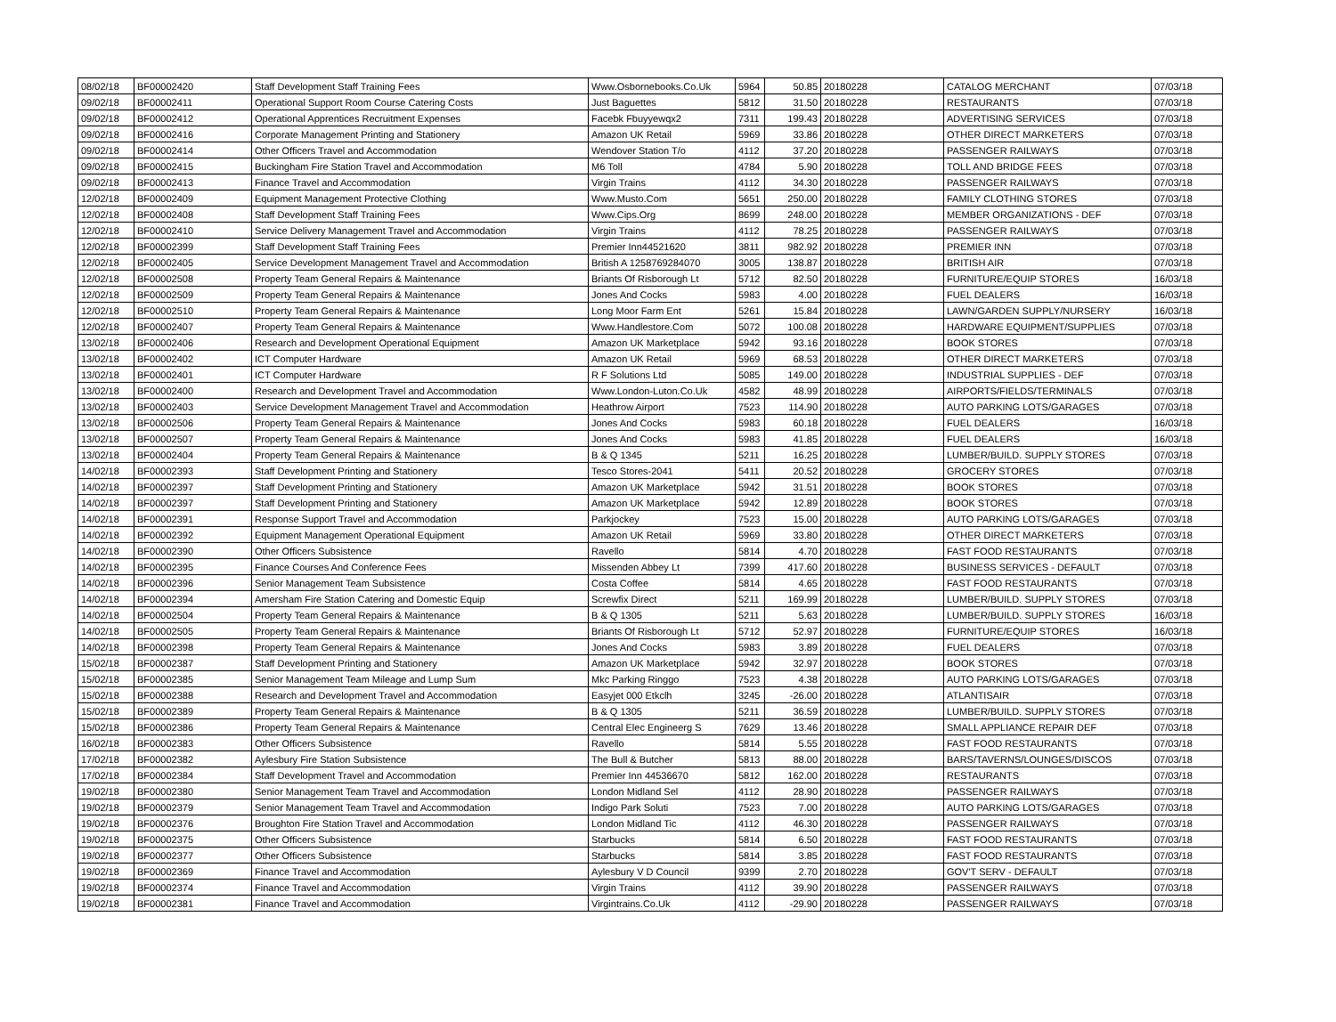| 08/02/18 | BF00002420 | Staff Development Staff Training Fees | Www.Osbornebooks.Co.Uk | 5964 | 50.85 | 20180228 | CATALOG MERCHANT | 07/03/18 |
| 09/02/18 | BF00002411 | Operational Support Room Course Catering Costs | Just Baguettes | 5812 | 31.50 | 20180228 | RESTAURANTS | 07/03/18 |
| 09/02/18 | BF00002412 | Operational Apprentices Recruitment Expenses | Facebk Fbuyyewqx2 | 7311 | 199.43 | 20180228 | ADVERTISING SERVICES | 07/03/18 |
| 09/02/18 | BF00002416 | Corporate Management Printing and Stationery | Amazon UK Retail | 5969 | 33.86 | 20180228 | OTHER DIRECT MARKETERS | 07/03/18 |
| 09/02/18 | BF00002414 | Other Officers Travel and Accommodation | Wendover Station T/o | 4112 | 37.20 | 20180228 | PASSENGER RAILWAYS | 07/03/18 |
| 09/02/18 | BF00002415 | Buckingham Fire Station Travel and Accommodation | M6 Toll | 4784 | 5.90 | 20180228 | TOLL AND BRIDGE FEES | 07/03/18 |
| 09/02/18 | BF00002413 | Finance Travel and Accommodation | Virgin Trains | 4112 | 34.30 | 20180228 | PASSENGER RAILWAYS | 07/03/18 |
| 12/02/18 | BF00002409 | Equipment Management Protective Clothing | Www.Musto.Com | 5651 | 250.00 | 20180228 | FAMILY CLOTHING STORES | 07/03/18 |
| 12/02/18 | BF00002408 | Staff Development Staff Training Fees | Www.Cips.Org | 8699 | 248.00 | 20180228 | MEMBER ORGANIZATIONS - DEF | 07/03/18 |
| 12/02/18 | BF00002410 | Service Delivery Management Travel and Accommodation | Virgin Trains | 4112 | 78.25 | 20180228 | PASSENGER RAILWAYS | 07/03/18 |
| 12/02/18 | BF00002399 | Staff Development Staff Training Fees | Premier Inn44521620 | 3811 | 982.92 | 20180228 | PREMIER INN | 07/03/18 |
| 12/02/18 | BF00002405 | Service Development Management Travel and Accommodation | British A 1258769284070 | 3005 | 138.87 | 20180228 | BRITISH AIR | 07/03/18 |
| 12/02/18 | BF00002508 | Property Team General Repairs & Maintenance | Briants Of Risborough Lt | 5712 | 82.50 | 20180228 | FURNITURE/EQUIP STORES | 16/03/18 |
| 12/02/18 | BF00002509 | Property Team General Repairs & Maintenance | Jones And Cocks | 5983 | 4.00 | 20180228 | FUEL DEALERS | 16/03/18 |
| 12/02/18 | BF00002510 | Property Team General Repairs & Maintenance | Long Moor Farm Ent | 5261 | 15.84 | 20180228 | LAWN/GARDEN SUPPLY/NURSERY | 16/03/18 |
| 12/02/18 | BF00002407 | Property Team General Repairs & Maintenance | Www.Handlestore.Com | 5072 | 100.08 | 20180228 | HARDWARE EQUIPMENT/SUPPLIES | 07/03/18 |
| 13/02/18 | BF00002406 | Research and Development Operational Equipment | Amazon UK Marketplace | 5942 | 93.16 | 20180228 | BOOK STORES | 07/03/18 |
| 13/02/18 | BF00002402 | ICT Computer Hardware | Amazon UK Retail | 5969 | 68.53 | 20180228 | OTHER DIRECT MARKETERS | 07/03/18 |
| 13/02/18 | BF00002401 | ICT Computer Hardware | R F Solutions Ltd | 5085 | 149.00 | 20180228 | INDUSTRIAL SUPPLIES - DEF | 07/03/18 |
| 13/02/18 | BF00002400 | Research and Development Travel and Accommodation | Www.London-Luton.Co.Uk | 4582 | 48.99 | 20180228 | AIRPORTS/FIELDS/TERMINALS | 07/03/18 |
| 13/02/18 | BF00002403 | Service Development Management Travel and Accommodation | Heathrow Airport | 7523 | 114.90 | 20180228 | AUTO PARKING LOTS/GARAGES | 07/03/18 |
| 13/02/18 | BF00002506 | Property Team General Repairs & Maintenance | Jones And Cocks | 5983 | 60.18 | 20180228 | FUEL DEALERS | 16/03/18 |
| 13/02/18 | BF00002507 | Property Team General Repairs & Maintenance | Jones And Cocks | 5983 | 41.85 | 20180228 | FUEL DEALERS | 16/03/18 |
| 13/02/18 | BF00002404 | Property Team General Repairs & Maintenance | B & Q 1345 | 5211 | 16.25 | 20180228 | LUMBER/BUILD. SUPPLY STORES | 07/03/18 |
| 14/02/18 | BF00002393 | Staff Development Printing and Stationery | Tesco Stores-2041 | 5411 | 20.52 | 20180228 | GROCERY STORES | 07/03/18 |
| 14/02/18 | BF00002397 | Staff Development Printing and Stationery | Amazon UK Marketplace | 5942 | 31.51 | 20180228 | BOOK STORES | 07/03/18 |
| 14/02/18 | BF00002397 | Staff Development Printing and Stationery | Amazon UK Marketplace | 5942 | 12.89 | 20180228 | BOOK STORES | 07/03/18 |
| 14/02/18 | BF00002391 | Response Support Travel and Accommodation | Parkjockey | 7523 | 15.00 | 20180228 | AUTO PARKING LOTS/GARAGES | 07/03/18 |
| 14/02/18 | BF00002392 | Equipment Management Operational Equipment | Amazon UK Retail | 5969 | 33.80 | 20180228 | OTHER DIRECT MARKETERS | 07/03/18 |
| 14/02/18 | BF00002390 | Other Officers Subsistence | Ravello | 5814 | 4.70 | 20180228 | FAST FOOD RESTAURANTS | 07/03/18 |
| 14/02/18 | BF00002395 | Finance Courses And Conference Fees | Missenden Abbey Lt | 7399 | 417.60 | 20180228 | BUSINESS SERVICES - DEFAULT | 07/03/18 |
| 14/02/18 | BF00002396 | Senior Management Team Subsistence | Costa Coffee | 5814 | 4.65 | 20180228 | FAST FOOD RESTAURANTS | 07/03/18 |
| 14/02/18 | BF00002394 | Amersham Fire Station Catering and Domestic Equip | Screwfix Direct | 5211 | 169.99 | 20180228 | LUMBER/BUILD. SUPPLY STORES | 07/03/18 |
| 14/02/18 | BF00002504 | Property Team General Repairs & Maintenance | B & Q 1305 | 5211 | 5.63 | 20180228 | LUMBER/BUILD. SUPPLY STORES | 16/03/18 |
| 14/02/18 | BF00002505 | Property Team General Repairs & Maintenance | Briants Of Risborough Lt | 5712 | 52.97 | 20180228 | FURNITURE/EQUIP STORES | 16/03/18 |
| 14/02/18 | BF00002398 | Property Team General Repairs & Maintenance | Jones And Cocks | 5983 | 3.89 | 20180228 | FUEL DEALERS | 07/03/18 |
| 15/02/18 | BF00002387 | Staff Development Printing and Stationery | Amazon UK Marketplace | 5942 | 32.97 | 20180228 | BOOK STORES | 07/03/18 |
| 15/02/18 | BF00002385 | Senior Management Team Mileage and Lump Sum | Mkc Parking Ringgo | 7523 | 4.38 | 20180228 | AUTO PARKING LOTS/GARAGES | 07/03/18 |
| 15/02/18 | BF00002388 | Research and Development Travel and Accommodation | Easyjet 000 Etkclh | 3245 | -26.00 | 20180228 | ATLANTISAIR | 07/03/18 |
| 15/02/18 | BF00002389 | Property Team General Repairs & Maintenance | B & Q 1305 | 5211 | 36.59 | 20180228 | LUMBER/BUILD. SUPPLY STORES | 07/03/18 |
| 15/02/18 | BF00002386 | Property Team General Repairs & Maintenance | Central Elec Engineerg S | 7629 | 13.46 | 20180228 | SMALL APPLIANCE REPAIR DEF | 07/03/18 |
| 16/02/18 | BF00002383 | Other Officers Subsistence | Ravello | 5814 | 5.55 | 20180228 | FAST FOOD RESTAURANTS | 07/03/18 |
| 17/02/18 | BF00002382 | Aylesbury Fire Station Subsistence | The Bull & Butcher | 5813 | 88.00 | 20180228 | BARS/TAVERNS/LOUNGES/DISCOS | 07/03/18 |
| 17/02/18 | BF00002384 | Staff Development Travel and Accommodation | Premier Inn 44536670 | 5812 | 162.00 | 20180228 | RESTAURANTS | 07/03/18 |
| 19/02/18 | BF00002380 | Senior Management Team Travel and Accommodation | London Midland Sel | 4112 | 28.90 | 20180228 | PASSENGER RAILWAYS | 07/03/18 |
| 19/02/18 | BF00002379 | Senior Management Team Travel and Accommodation | Indigo Park Soluti | 7523 | 7.00 | 20180228 | AUTO PARKING LOTS/GARAGES | 07/03/18 |
| 19/02/18 | BF00002376 | Broughton Fire Station Travel and Accommodation | London Midland Tic | 4112 | 46.30 | 20180228 | PASSENGER RAILWAYS | 07/03/18 |
| 19/02/18 | BF00002375 | Other Officers Subsistence | Starbucks | 5814 | 6.50 | 20180228 | FAST FOOD RESTAURANTS | 07/03/18 |
| 19/02/18 | BF00002377 | Other Officers Subsistence | Starbucks | 5814 | 3.85 | 20180228 | FAST FOOD RESTAURANTS | 07/03/18 |
| 19/02/18 | BF00002369 | Finance Travel and Accommodation | Aylesbury V D Council | 9399 | 2.70 | 20180228 | GOV'T SERV - DEFAULT | 07/03/18 |
| 19/02/18 | BF00002374 | Finance Travel and Accommodation | Virgin Trains | 4112 | 39.90 | 20180228 | PASSENGER RAILWAYS | 07/03/18 |
| 19/02/18 | BF00002381 | Finance Travel and Accommodation | Virgintrains.Co.Uk | 4112 | -29.90 | 20180228 | PASSENGER RAILWAYS | 07/03/18 |